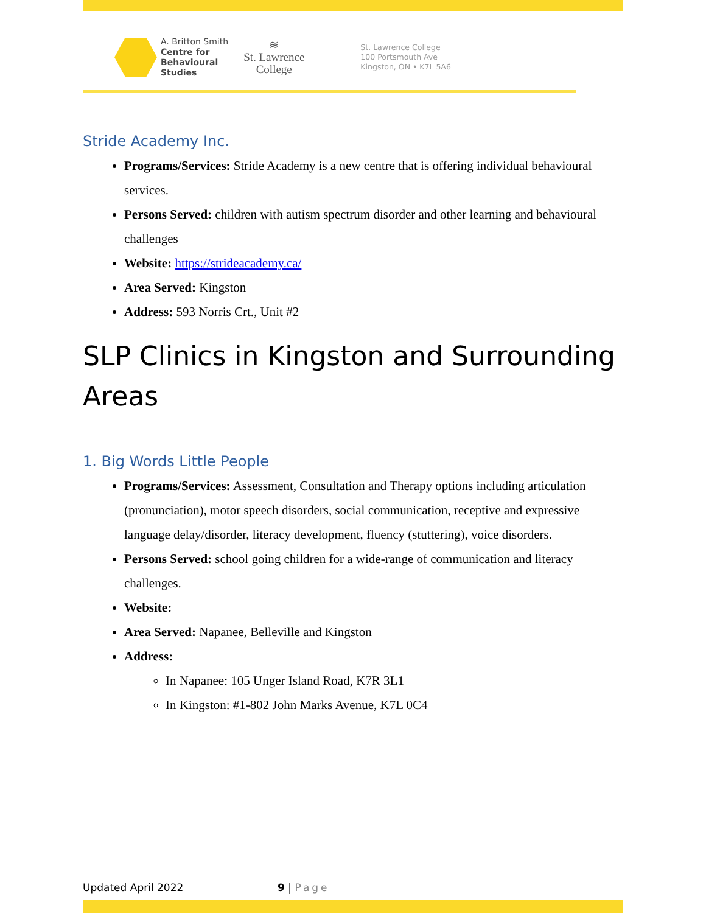A. Britton Smith
Centre for
Behavioural
Studies
≋
St. Lawrence
College
St. Lawrence College
100 Portsmouth Ave
Kingston, ON • K7L 5A6
Stride Academy Inc.
Programs/Services: Stride Academy is a new centre that is offering individual behavioural services.
Persons Served: children with autism spectrum disorder and other learning and behavioural challenges
Website: https://strideacademy.ca/
Area Served: Kingston
Address: 593 Norris Crt., Unit #2
SLP Clinics in Kingston and Surrounding Areas
1. Big Words Little People
Programs/Services: Assessment, Consultation and Therapy options including articulation (pronunciation), motor speech disorders, social communication, receptive and expressive language delay/disorder, literacy development, fluency (stuttering), voice disorders.
Persons Served: school going children for a wide-range of communication and literacy challenges.
Website:
Area Served: Napanee, Belleville and Kingston
Address:
In Napanee: 105 Unger Island Road, K7R 3L1
In Kingston: #1-802 John Marks Avenue, K7L 0C4
Updated April 2022 9 | Page